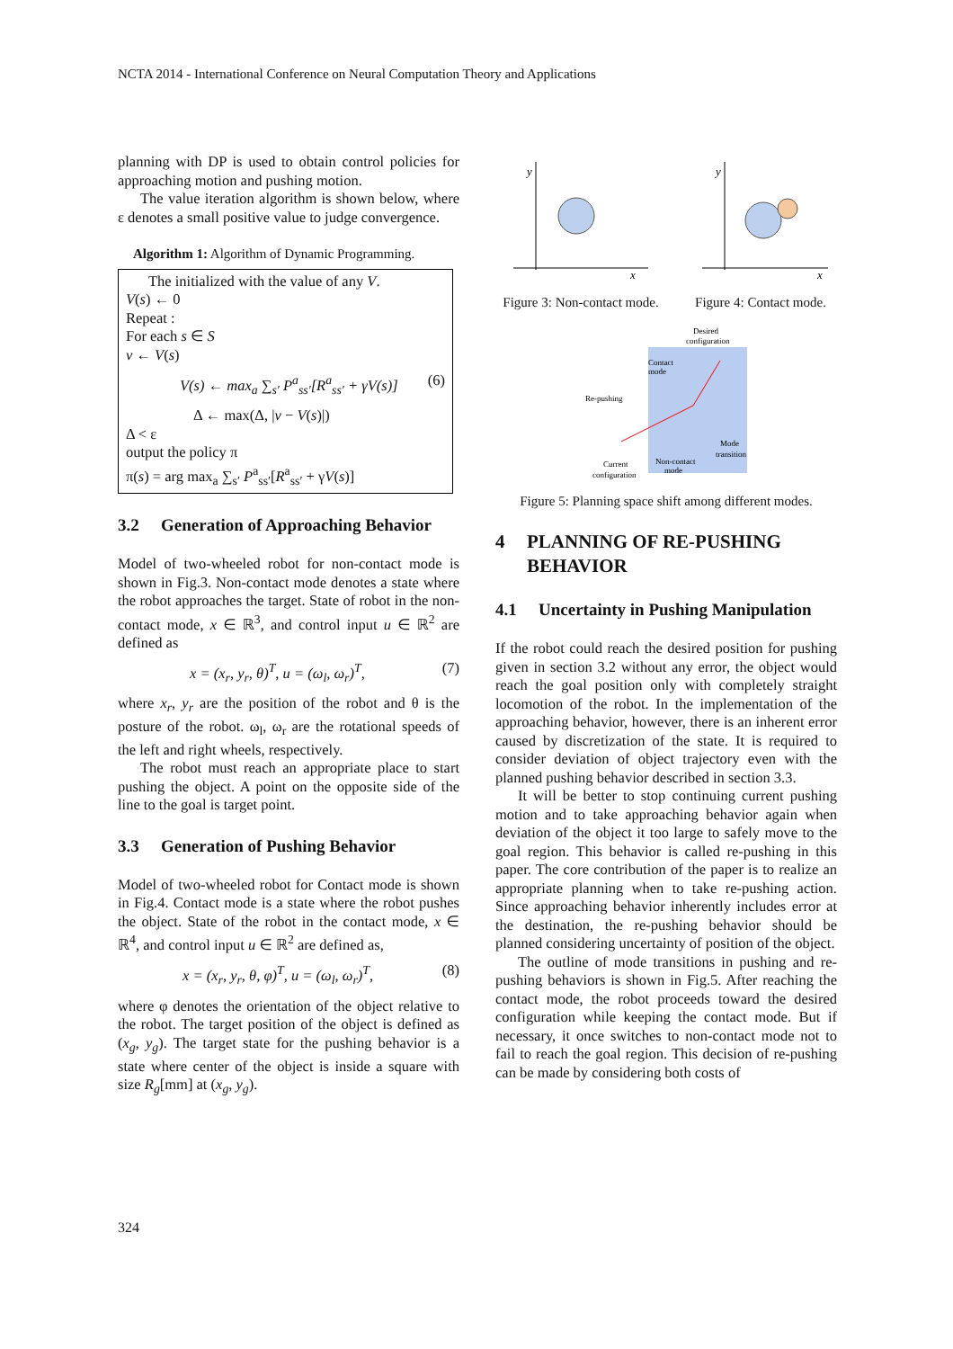NCTA 2014 - International Conference on Neural Computation Theory and Applications
planning with DP is used to obtain control policies for approaching motion and pushing motion.
The value iteration algorithm is shown below, where ε denotes a small positive value to judge convergence.
Algorithm 1: Algorithm of Dynamic Programming.
The initialized with the value of any V.
V(s) ← 0
Repeat :
For each s ∈ S
v ← V(s)
V(s) ← max<sub>a</sub> ∑<sub>s′</sub> P<sup>a</sup><sub>ss′</sub>[R<sup>a</sup><sub>ss′</sub> + γV(s)] (6)
Δ ← max(Δ, |v − V(s)|)
Δ < ε
output the policy π
π(s) = arg max<sub>a</sub> ∑<sub>s′</sub> P<sup>a</sup><sub>ss′</sub>[R<sup>a</sup><sub>ss′</sub> + γV(s)]
3.2 Generation of Approaching Behavior
Model of two-wheeled robot for non-contact mode is shown in Fig.3. Non-contact mode denotes a state where the robot approaches the target. State of robot in the non-contact mode, x ∈ ℝ<sup>3</sup>, and control input u ∈ ℝ<sup>2</sup> are defined as
x = (x<sub>r</sub>, y<sub>r</sub>, θ)<sup>T</sup>, u = (ω<sub>l</sub>, ω<sub>r</sub>)<sup>T</sup>, (7)
where x<sub>r</sub>, y<sub>r</sub> are the position of the robot and θ is the posture of the robot. ω<sub>l</sub>, ω<sub>r</sub> are the rotational speeds of the left and right wheels, respectively.
The robot must reach an appropriate place to start pushing the object. A point on the opposite side of the line to the goal is target point.
3.3 Generation of Pushing Behavior
Model of two-wheeled robot for Contact mode is shown in Fig.4. Contact mode is a state where the robot pushes the object. State of the robot in the contact mode, x ∈ ℝ<sup>4</sup>, and control input u ∈ ℝ<sup>2</sup> are defined as,
x = (x<sub>r</sub>, y<sub>r</sub>, θ, φ)<sup>T</sup>, u = (ω<sub>l</sub>, ω<sub>r</sub>)<sup>T</sup>, (8)
where φ denotes the orientation of the object relative to the robot. The target position of the object is defined as (x<sub>g</sub>, y<sub>g</sub>). The target state for the pushing behavior is a state where center of the object is inside a square with size R<sub>g</sub>[mm] at (x<sub>g</sub>, y<sub>g</sub>).
y
x
Figure 3: Non-contact mode.
y
x
Figure 4: Contact mode.
Desired
configuration
Contact
mode
Re-pushing
Mode
transition
Current
configuration
Non-contact
mode
Figure 5: Planning space shift among different modes.
4 PLANNING OF RE-PUSHING BEHAVIOR
4.1 Uncertainty in Pushing Manipulation
If the robot could reach the desired position for pushing given in section 3.2 without any error, the object would reach the goal position only with completely straight locomotion of the robot. In the implementation of the approaching behavior, however, there is an inherent error caused by discretization of the state. It is required to consider deviation of object trajectory even with the planned pushing behavior described in section 3.3.
It will be better to stop continuing current pushing motion and to take approaching behavior again when deviation of the object it too large to safely move to the goal region. This behavior is called re-pushing in this paper. The core contribution of the paper is to realize an appropriate planning when to take re-pushing action. Since approaching behavior inherently includes error at the destination, the re-pushing behavior should be planned considering uncertainty of position of the object.
The outline of mode transitions in pushing and re-pushing behaviors is shown in Fig.5. After reaching the contact mode, the robot proceeds toward the desired configuration while keeping the contact mode. But if necessary, it once switches to non-contact mode not to fail to reach the goal region. This decision of re-pushing can be made by considering both costs of
324